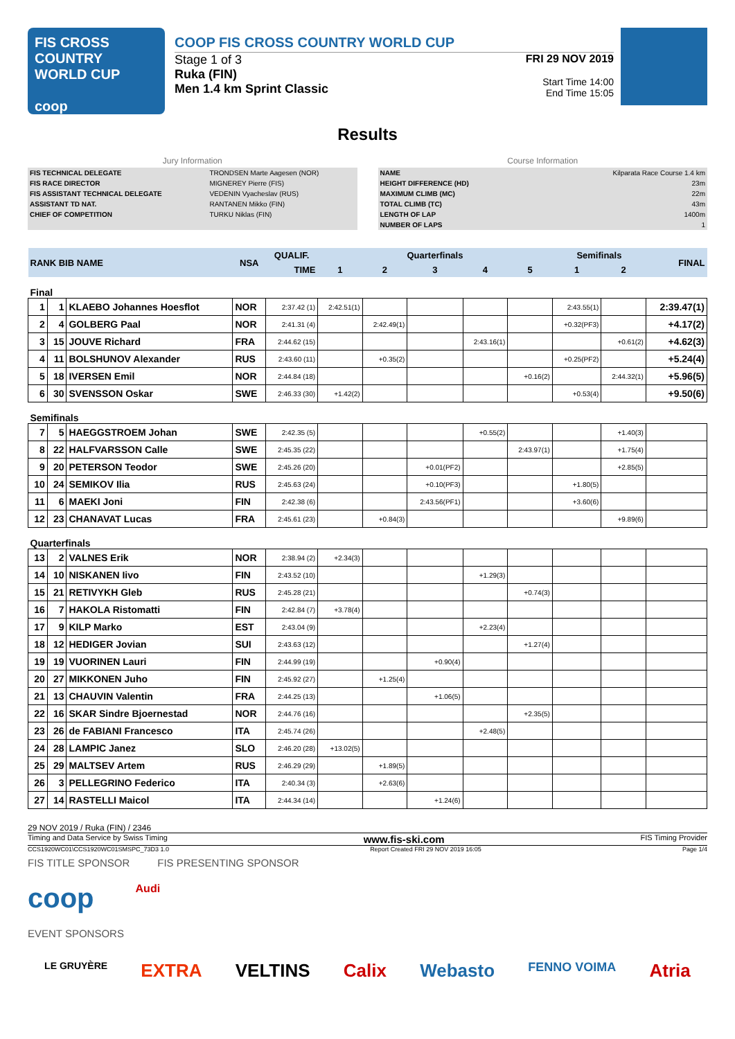FIS CROSS COUNTRY WORLD CUP
coop
COOP FIS CROSS COUNTRY WORLD CUP
Stage 1 of 3
Ruka (FIN)
Men 1.4 km Sprint Classic
FRI 29 NOV 2019
Start Time 14:00
End Time 15:05
Results
Jury Information
| FIS TECHNICAL DELEGATE | TRONDSEN Marte Aagesen (NOR) |
| FIS RACE DIRECTOR | MIGNEREY Pierre (FIS) |
| FIS ASSISTANT TECHNICAL DELEGATE | VEDENIN Vyacheslav (RUS) |
| ASSISTANT TD NAT. | RANTANEN Mikko (FIN) |
| CHIEF OF COMPETITION | TURKU Niklas (FIN) |
Course Information
| NAME | Kilparata Race Course 1.4 km |
| HEIGHT DIFFERENCE (HD) | 23m |
| MAXIMUM CLIMB (MC) | 22m |
| TOTAL CLIMB (TC) | 43m |
| LENGTH OF LAP | 1400m |
| NUMBER OF LAPS | 1 |
| RANK BIB NAME | | | NSA | QUALIF. | Quarterfinals | | | | | Semifinals | | FINAL |
| --- | --- | --- | --- | --- | --- | --- | --- | --- | --- | --- | --- | --- |
| | | | | TIME | 1 | 2 | 3 | 4 | 5 | 1 | 2 | |
| Final | | | | | | | | | | | | |
| 1 | 1 | KLAEBO Johannes Hoesflot | NOR | 2:37.42 (1) | 2:42.51(1) | | | | | 2:43.55(1) | | 2:39.47(1) |
| 2 | 4 | GOLBERG Paal | NOR | 2:41.31 (4) | | 2:42.49(1) | | | | +0.32(PF3) | | +4.17(2) |
| 3 | 15 | JOUVE Richard | FRA | 2:44.62 (15) | | | | 2:43.16(1) | | | +0.61(2) | +4.62(3) |
| 4 | 11 | BOLSHUNOV Alexander | RUS | 2:43.60 (11) | | +0.35(2) | | | | +0.25(PF2) | | +5.24(4) |
| 5 | 18 | IVERSEN Emil | NOR | 2:44.84 (18) | | | | | +0.16(2) | | 2:44.32(1) | +5.96(5) |
| 6 | 30 | SVENSSON Oskar | SWE | 2:46.33 (30) | +1.42(2) | | | | | +0.53(4) | | +9.50(6) |
| Semifinals | | | | | | | | | | | | |
| 7 | 5 | HAEGGSTROEM Johan | SWE | 2:42.35 (5) | | | | +0.55(2) | | | +1.40(3) | |
| 8 | 22 | HALFVARSSON Calle | SWE | 2:45.35 (22) | | | | | 2:43.97(1) | | +1.75(4) | |
| 9 | 20 | PETERSON Teodor | SWE | 2:45.26 (20) | | | +0.01(PF2) | | | | +2.85(5) | |
| 10 | 24 | SEMIKOV Ilia | RUS | 2:45.63 (24) | | | +0.10(PF3) | | | +1.80(5) | | |
| 11 | 6 | MAEKI Joni | FIN | 2:42.38 (6) | | | 2:43.56(PF1) | | | +3.60(6) | | |
| 12 | 23 | CHANAVAT Lucas | FRA | 2:45.61 (23) | | +0.84(3) | | | | | +9.89(6) | |
| Quarterfinals | | | | | | | | | | | | |
| 13 | 2 | VALNES Erik | NOR | 2:38.94 (2) | +2.34(3) | | | | | | | |
| 14 | 10 | NISKANEN Iivo | FIN | 2:43.52 (10) | | | | +1.29(3) | | | | |
| 15 | 21 | RETIVYKH Gleb | RUS | 2:45.28 (21) | | | | | +0.74(3) | | | |
| 16 | 7 | HAKOLA Ristomatti | FIN | 2:42.84 (7) | +3.78(4) | | | | | | | |
| 17 | 9 | KILP Marko | EST | 2:43.04 (9) | | | | +2.23(4) | | | | |
| 18 | 12 | HEDIGER Jovian | SUI | 2:43.63 (12) | | | | | +1.27(4) | | | |
| 19 | 19 | VUORINEN Lauri | FIN | 2:44.99 (19) | | | +0.90(4) | | | | | |
| 20 | 27 | MIKKONEN Juho | FIN | 2:45.92 (27) | | +1.25(4) | | | | | | |
| 21 | 13 | CHAUVIN Valentin | FRA | 2:44.25 (13) | | | +1.06(5) | | | | | |
| 22 | 16 | SKAR Sindre Bjoernestad | NOR | 2:44.76 (16) | | | | | +2.35(5) | | | |
| 23 | 26 | de FABIANI Francesco | ITA | 2:45.74 (26) | | | | +2.48(5) | | | | |
| 24 | 28 | LAMPIC Janez | SLO | 2:46.20 (28) | +13.02(5) | | | | | | | |
| 25 | 29 | MALTSEV Artem | RUS | 2:46.29 (29) | | +1.89(5) | | | | | | |
| 26 | 3 | PELLEGRINO Federico | ITA | 2:40.34 (3) | | +2.63(6) | | | | | | |
| 27 | 14 | RASTELLI Maicol | ITA | 2:44.34 (14) | | | +1.24(6) | | | | | |
29 NOV 2019 / Ruka (FIN) / 2346
Timing and Data Service by Swiss Timing www.fis-ski.com FIS Timing Provider
CCS1920WC01\CCS1920WC01SMSPC_73D3 1.0 Report Created FRI 29 NOV 2019 16:05 Page 1/4
FIS TITLE SPONSOR FIS PRESENTING SPONSOR
coop Audi
EVENT SPONSORS
LE GRUYÈRE EXTRA VELTINS Calix Webasto FENNO VOIMA Atria